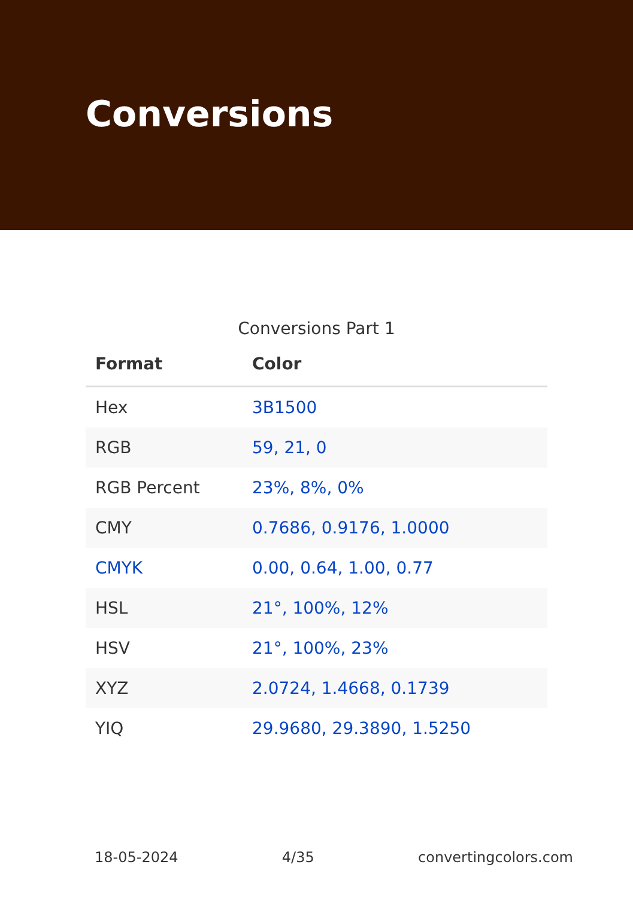Conversions
Conversions Part 1
| Format | Color |
| --- | --- |
| Hex | 3B1500 |
| RGB | 59, 21, 0 |
| RGB Percent | 23%, 8%, 0% |
| CMY | 0.7686, 0.9176, 1.0000 |
| CMYK | 0.00, 0.64, 1.00, 0.77 |
| HSL | 21°, 100%, 12% |
| HSV | 21°, 100%, 23% |
| XYZ | 2.0724, 1.4668, 0.1739 |
| YIQ | 29.9680, 29.3890, 1.5250 |
18-05-2024 4/35 convertingcolors.com